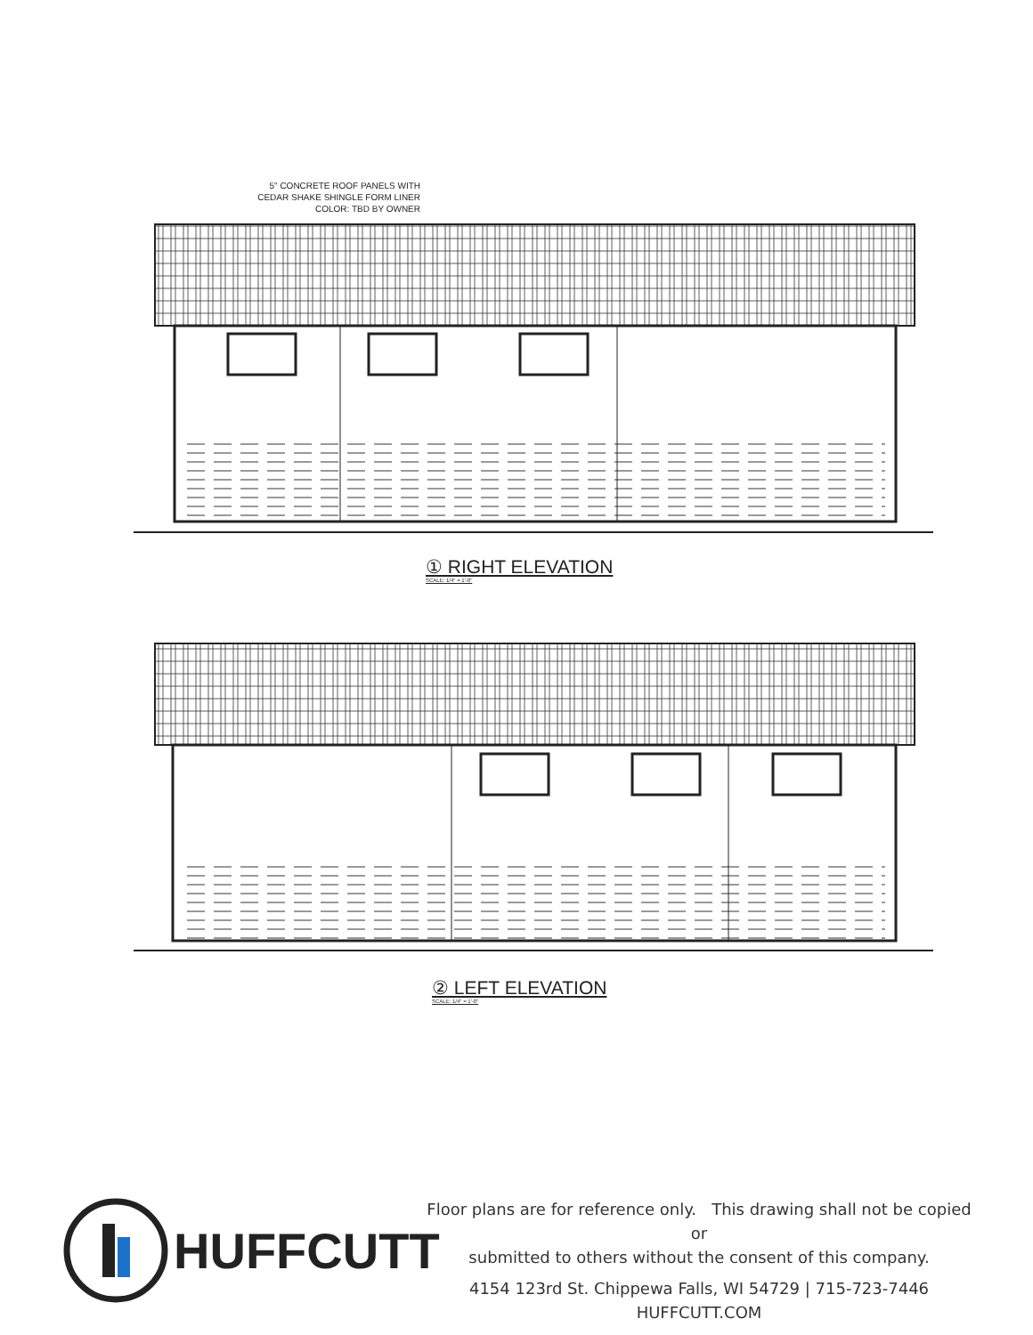5" CONCRETE ROOF PANELS WITH
CEDAR SHAKE SHINGLE FORM LINER
COLOR: TBD BY OWNER
① RIGHT ELEVATION
SCALE: 1/4" = 1'-0"
② LEFT ELEVATION
SCALE: 1/4" = 1'-0"
HUFFCUTT
Floor plans are for reference only. This drawing shall not be copied or
submitted to others without the consent of this company.
4154 123rd St. Chippewa Falls, WI 54729 | 715-723-7446
HUFFCUTT.COM